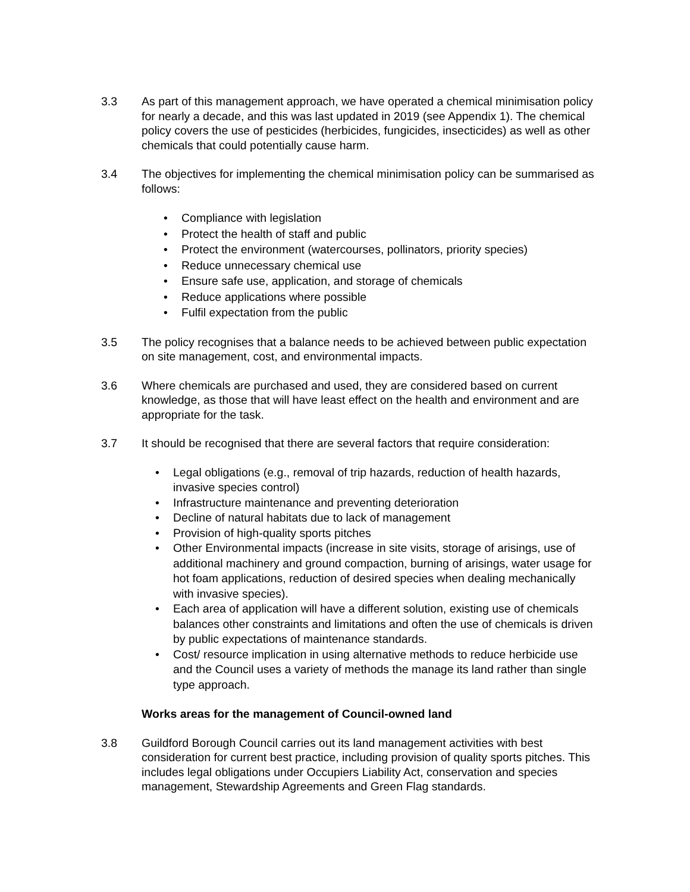3.3 As part of this management approach, we have operated a chemical minimisation policy for nearly a decade, and this was last updated in 2019 (see Appendix 1). The chemical policy covers the use of pesticides (herbicides, fungicides, insecticides) as well as other chemicals that could potentially cause harm.
3.4 The objectives for implementing the chemical minimisation policy can be summarised as follows:
• Compliance with legislation
• Protect the health of staff and public
• Protect the environment (watercourses, pollinators, priority species)
• Reduce unnecessary chemical use
• Ensure safe use, application, and storage of chemicals
• Reduce applications where possible
• Fulfil expectation from the public
3.5 The policy recognises that a balance needs to be achieved between public expectation on site management, cost, and environmental impacts.
3.6 Where chemicals are purchased and used, they are considered based on current knowledge, as those that will have least effect on the health and environment and are appropriate for the task.
3.7 It should be recognised that there are several factors that require consideration:
• Legal obligations (e.g., removal of trip hazards, reduction of health hazards, invasive species control)
• Infrastructure maintenance and preventing deterioration
• Decline of natural habitats due to lack of management
• Provision of high-quality sports pitches
• Other Environmental impacts (increase in site visits, storage of arisings, use of additional machinery and ground compaction, burning of arisings, water usage for hot foam applications, reduction of desired species when dealing mechanically with invasive species).
• Each area of application will have a different solution, existing use of chemicals balances other constraints and limitations and often the use of chemicals is driven by public expectations of maintenance standards.
• Cost/ resource implication in using alternative methods to reduce herbicide use and the Council uses a variety of methods the manage its land rather than single type approach.
Works areas for the management of Council-owned land
3.8 Guildford Borough Council carries out its land management activities with best consideration for current best practice, including provision of quality sports pitches. This includes legal obligations under Occupiers Liability Act, conservation and species management, Stewardship Agreements and Green Flag standards.